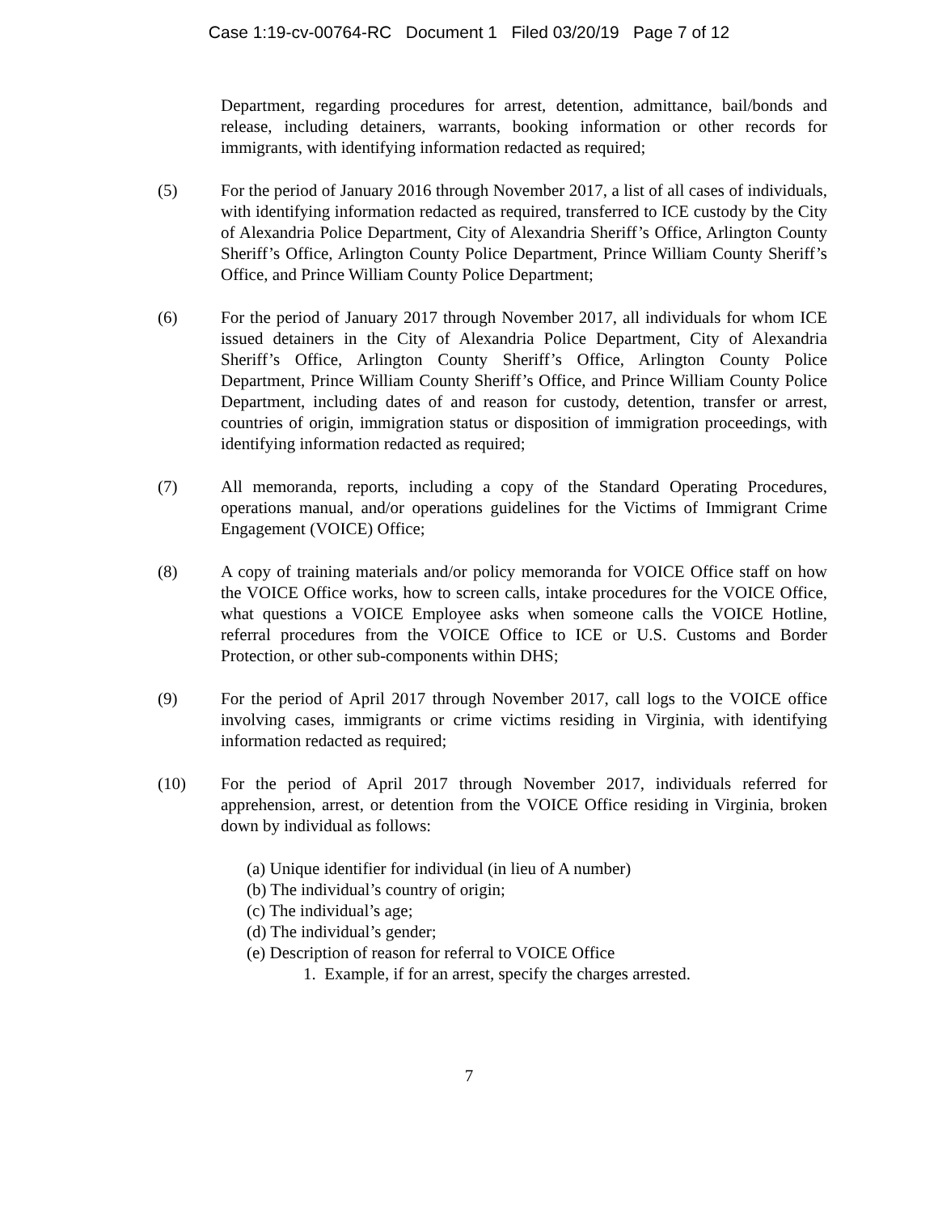Case 1:19-cv-00764-RC Document 1 Filed 03/20/19 Page 7 of 12
Department, regarding procedures for arrest, detention, admittance, bail/bonds and release, including detainers, warrants, booking information or other records for immigrants, with identifying information redacted as required;
(5) For the period of January 2016 through November 2017, a list of all cases of individuals, with identifying information redacted as required, transferred to ICE custody by the City of Alexandria Police Department, City of Alexandria Sheriff’s Office, Arlington County Sheriff’s Office, Arlington County Police Department, Prince William County Sheriff’s Office, and Prince William County Police Department;
(6) For the period of January 2017 through November 2017, all individuals for whom ICE issued detainers in the City of Alexandria Police Department, City of Alexandria Sheriff’s Office, Arlington County Sheriff’s Office, Arlington County Police Department, Prince William County Sheriff’s Office, and Prince William County Police Department, including dates of and reason for custody, detention, transfer or arrest, countries of origin, immigration status or disposition of immigration proceedings, with identifying information redacted as required;
(7) All memoranda, reports, including a copy of the Standard Operating Procedures, operations manual, and/or operations guidelines for the Victims of Immigrant Crime Engagement (VOICE) Office;
(8) A copy of training materials and/or policy memoranda for VOICE Office staff on how the VOICE Office works, how to screen calls, intake procedures for the VOICE Office, what questions a VOICE Employee asks when someone calls the VOICE Hotline, referral procedures from the VOICE Office to ICE or U.S. Customs and Border Protection, or other sub-components within DHS;
(9) For the period of April 2017 through November 2017, call logs to the VOICE office involving cases, immigrants or crime victims residing in Virginia, with identifying information redacted as required;
(10) For the period of April 2017 through November 2017, individuals referred for apprehension, arrest, or detention from the VOICE Office residing in Virginia, broken down by individual as follows:
(a) Unique identifier for individual (in lieu of A number)
(b) The individual’s country of origin;
(c) The individual’s age;
(d) The individual’s gender;
(e) Description of reason for referral to VOICE Office
1. Example, if for an arrest, specify the charges arrested.
7